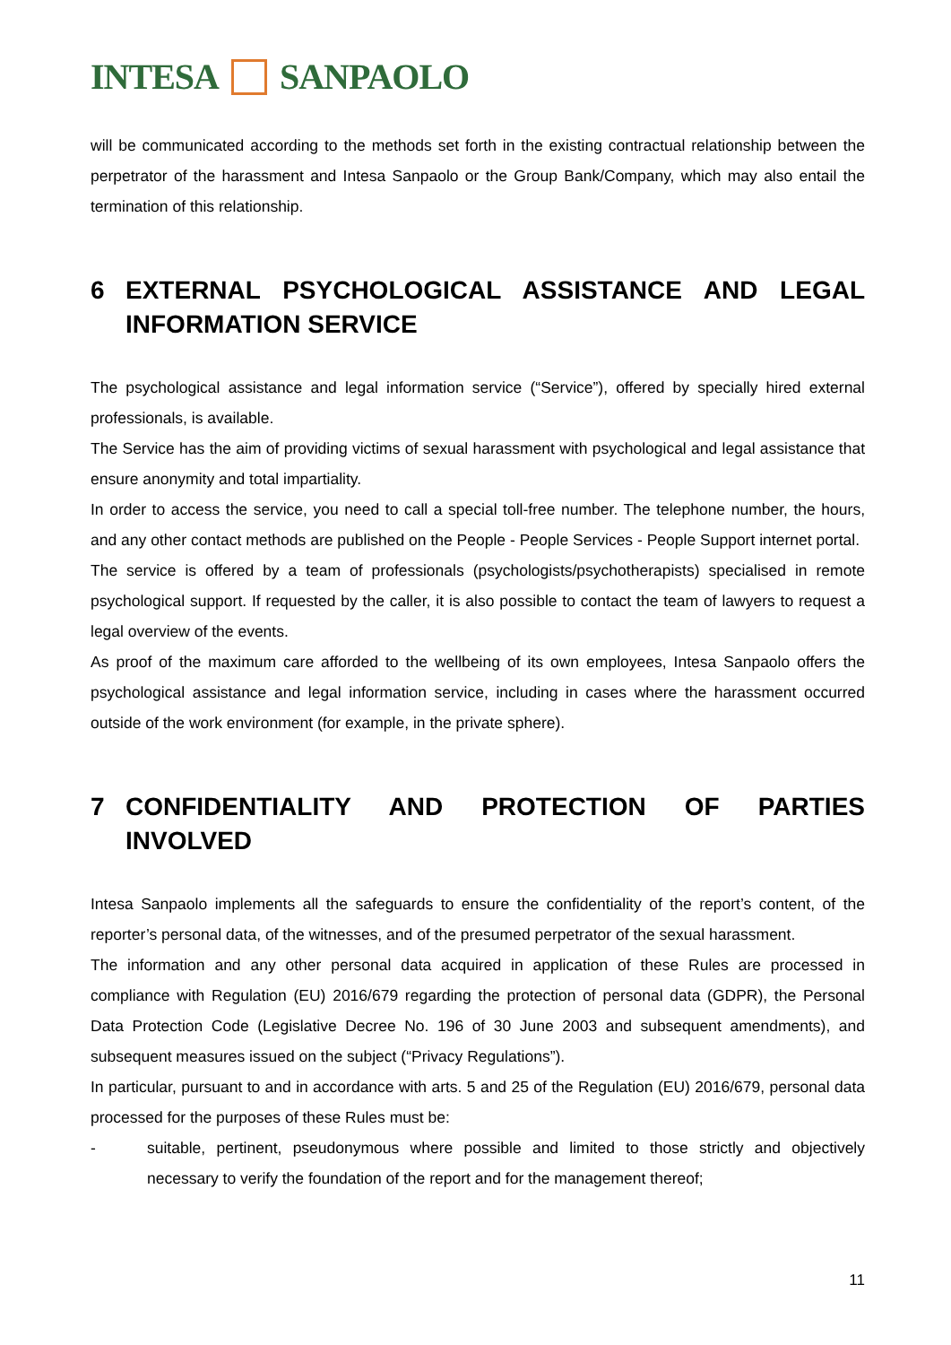INTESA
SANPAOLO
will be communicated according to the methods set forth in the existing contractual relationship between the perpetrator of the harassment and Intesa Sanpaolo or the Group Bank/Company, which may also entail the termination of this relationship.
6 EXTERNAL PSYCHOLOGICAL ASSISTANCE AND LEGAL INFORMATION SERVICE
The psychological assistance and legal information service (“Service”), offered by specially hired external professionals, is available.
The Service has the aim of providing victims of sexual harassment with psychological and legal assistance that ensure anonymity and total impartiality.
In order to access the service, you need to call a special toll-free number. The telephone number, the hours, and any other contact methods are published on the People - People Services - People Support internet portal.
The service is offered by a team of professionals (psychologists/psychotherapists) specialised in remote psychological support. If requested by the caller, it is also possible to contact the team of lawyers to request a legal overview of the events.
As proof of the maximum care afforded to the wellbeing of its own employees, Intesa Sanpaolo offers the psychological assistance and legal information service, including in cases where the harassment occurred outside of the work environment (for example, in the private sphere).
7 CONFIDENTIALITY AND PROTECTION OF PARTIES INVOLVED
Intesa Sanpaolo implements all the safeguards to ensure the confidentiality of the report’s content, of the reporter’s personal data, of the witnesses, and of the presumed perpetrator of the sexual harassment.
The information and any other personal data acquired in application of these Rules are processed in compliance with Regulation (EU) 2016/679 regarding the protection of personal data (GDPR), the Personal Data Protection Code (Legislative Decree No. 196 of 30 June 2003 and subsequent amendments), and subsequent measures issued on the subject (“Privacy Regulations”).
In particular, pursuant to and in accordance with arts. 5 and 25 of the Regulation (EU) 2016/679, personal data processed for the purposes of these Rules must be:
-
suitable, pertinent, pseudonymous where possible and limited to those strictly and objectively necessary to verify the foundation of the report and for the management thereof;
11